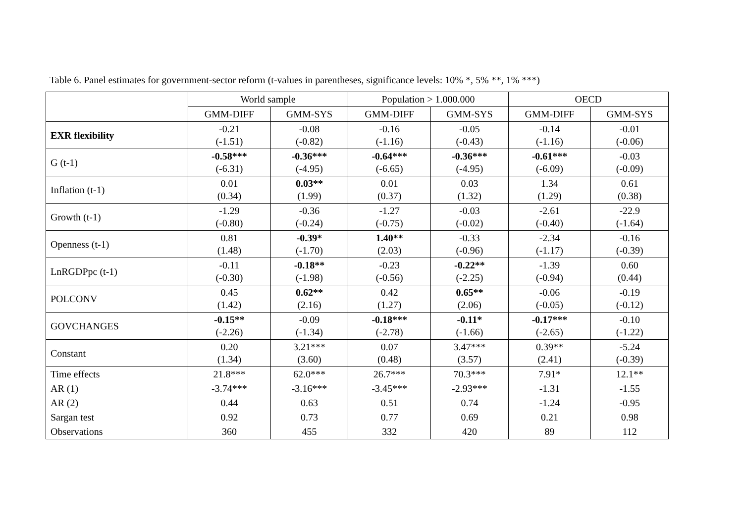Table 6. Panel estimates for government-sector reform (t-values in parentheses, significance levels: 10% *, 5% **, 1% ***)
| | World sample | | Population > 1.000.000 | | OECD | |
| --- | --- | --- | --- | --- | --- | --- |
| | GMM-DIFF | GMM-SYS | GMM-DIFF | GMM-SYS | GMM-DIFF | GMM-SYS |
| EXR flexibility | -0.21 (-1.51) | -0.08 (-0.82) | -0.16 (-1.16) | -0.05 (-0.43) | -0.14 (-1.16) | -0.01 (-0.06) |
| G (t-1) | -0.58*** (-6.31) | -0.36*** (-4.95) | -0.64*** (-6.65) | -0.36*** (-4.95) | -0.61*** (-6.09) | -0.03 (-0.09) |
| Inflation (t-1) | 0.01 (0.34) | 0.03** (1.99) | 0.01 (0.37) | 0.03 (1.32) | 1.34 (1.29) | 0.61 (0.38) |
| Growth (t-1) | -1.29 (-0.80) | -0.36 (-0.24) | -1.27 (-0.75) | -0.03 (-0.02) | -2.61 (-0.40) | -22.9 (-1.64) |
| Openness (t-1) | 0.81 (1.48) | -0.39* (-1.70) | 1.40** (2.03) | -0.33 (-0.96) | -2.34 (-1.17) | -0.16 (-0.39) |
| LnRGDPpc (t-1) | -0.11 (-0.30) | -0.18** (-1.98) | -0.23 (-0.56) | -0.22** (-2.25) | -1.39 (-0.94) | 0.60 (0.44) |
| POLCONV | 0.45 (1.42) | 0.62** (2.16) | 0.42 (1.27) | 0.65** (2.06) | -0.06 (-0.05) | -0.19 (-0.12) |
| GOVCHANGES | -0.15** (-2.26) | -0.09 (-1.34) | -0.18*** (-2.78) | -0.11* (-1.66) | -0.17*** (-2.65) | -0.10 (-1.22) |
| Constant | 0.20 (1.34) | 3.21*** (3.60) | 0.07 (0.48) | 3.47*** (3.57) | 0.39** (2.41) | -5.24 (-0.39) |
| Time effects | 21.8*** | 62.0*** | 26.7*** | 70.3*** | 7.91* | 12.1** |
| AR (1) | -3.74*** | -3.16*** | -3.45*** | -2.93*** | -1.31 | -1.55 |
| AR (2) | 0.44 | 0.63 | 0.51 | 0.74 | -1.24 | -0.95 |
| Sargan test | 0.92 | 0.73 | 0.77 | 0.69 | 0.21 | 0.98 |
| Observations | 360 | 455 | 332 | 420 | 89 | 112 |